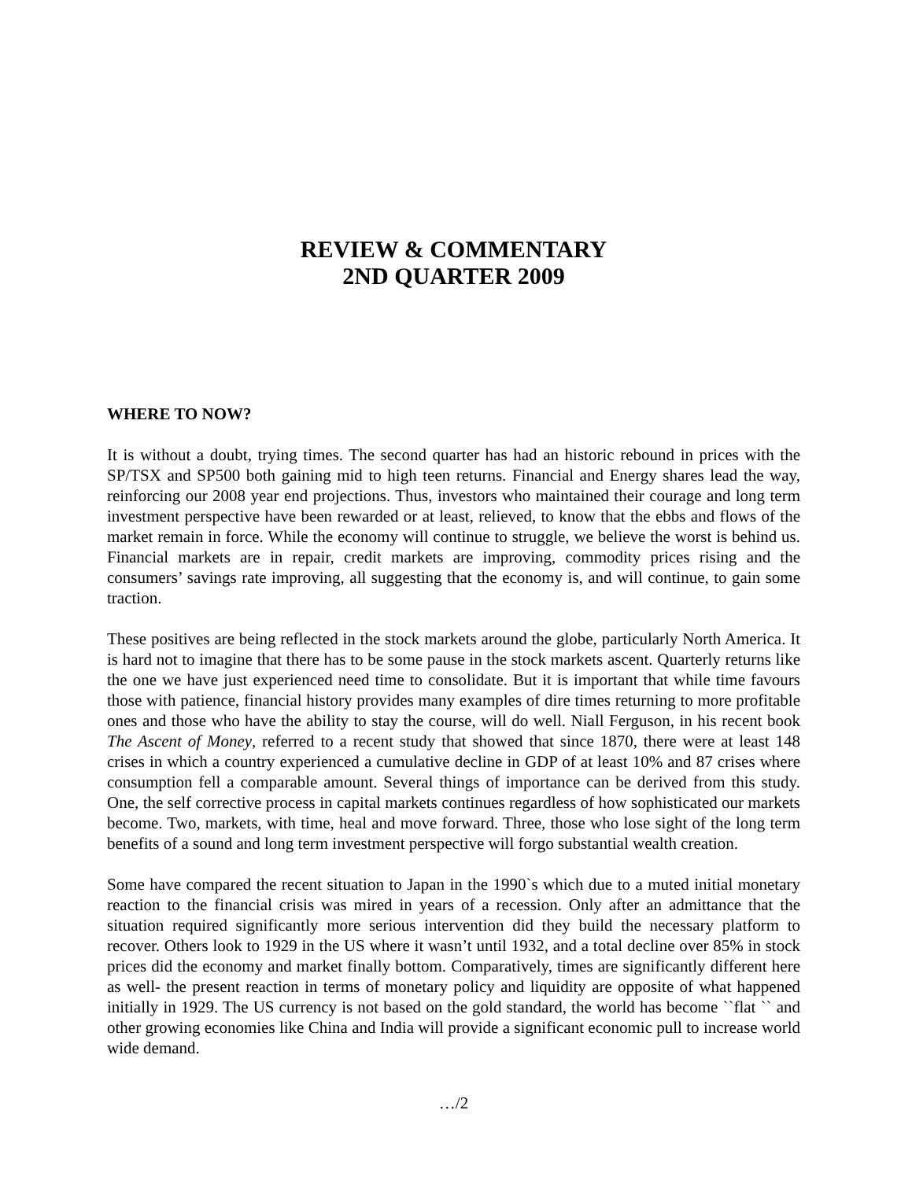REVIEW & COMMENTARY
2ND QUARTER 2009
WHERE TO NOW?
It is without a doubt, trying times. The second quarter has had an historic rebound in prices with the SP/TSX and SP500 both gaining mid to high teen returns. Financial and Energy shares lead the way, reinforcing our 2008 year end projections. Thus, investors who maintained their courage and long term investment perspective have been rewarded or at least, relieved, to know that the ebbs and flows of the market remain in force. While the economy will continue to struggle, we believe the worst is behind us. Financial markets are in repair, credit markets are improving, commodity prices rising and the consumers’ savings rate improving, all suggesting that the economy is, and will continue, to gain some traction.
These positives are being reflected in the stock markets around the globe, particularly North America. It is hard not to imagine that there has to be some pause in the stock markets ascent. Quarterly returns like the one we have just experienced need time to consolidate. But it is important that while time favours those with patience, financial history provides many examples of dire times returning to more profitable ones and those who have the ability to stay the course, will do well. Niall Ferguson, in his recent book The Ascent of Money, referred to a recent study that showed that since 1870, there were at least 148 crises in which a country experienced a cumulative decline in GDP of at least 10% and 87 crises where consumption fell a comparable amount. Several things of importance can be derived from this study. One, the self corrective process in capital markets continues regardless of how sophisticated our markets become. Two, markets, with time, heal and move forward. Three, those who lose sight of the long term benefits of a sound and long term investment perspective will forgo substantial wealth creation.
Some have compared the recent situation to Japan in the 1990`s which due to a muted initial monetary reaction to the financial crisis was mired in years of a recession. Only after an admittance that the situation required significantly more serious intervention did they build the necessary platform to recover. Others look to 1929 in the US where it wasn’t until 1932, and a total decline over 85% in stock prices did the economy and market finally bottom. Comparatively, times are significantly different here as well- the present reaction in terms of monetary policy and liquidity are opposite of what happened initially in 1929. The US currency is not based on the gold standard, the world has become ``flat `` and other growing economies like China and India will provide a significant economic pull to increase world wide demand.
…/2